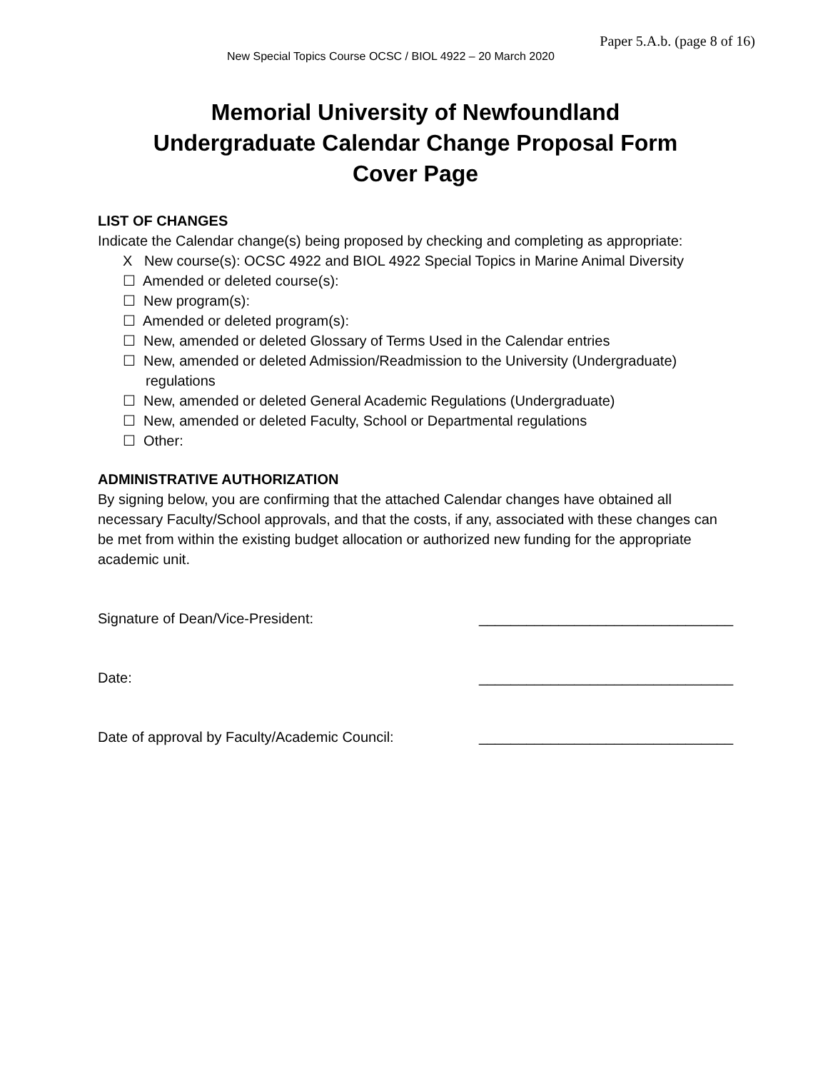Paper 5.A.b. (page 8 of 16)
New Special Topics Course OCSC / BIOL 4922 – 20 March 2020
Memorial University of Newfoundland
Undergraduate Calendar Change Proposal Form
Cover Page
LIST OF CHANGES
Indicate the Calendar change(s) being proposed by checking and completing as appropriate:
X New course(s): OCSC 4922 and BIOL 4922 Special Topics in Marine Animal Diversity
☐ Amended or deleted course(s):
☐ New program(s):
☐ Amended or deleted program(s):
☐ New, amended or deleted Glossary of Terms Used in the Calendar entries
☐ New, amended or deleted Admission/Readmission to the University (Undergraduate) regulations
☐ New, amended or deleted General Academic Regulations (Undergraduate)
☐ New, amended or deleted Faculty, School or Departmental regulations
☐ Other:
ADMINISTRATIVE AUTHORIZATION
By signing below, you are confirming that the attached Calendar changes have obtained all necessary Faculty/School approvals, and that the costs, if any, associated with these changes can be met from within the existing budget allocation or authorized new funding for the appropriate academic unit.
Signature of Dean/Vice-President: ________________________________
Date: ________________________________
Date of approval by Faculty/Academic Council: ________________________________